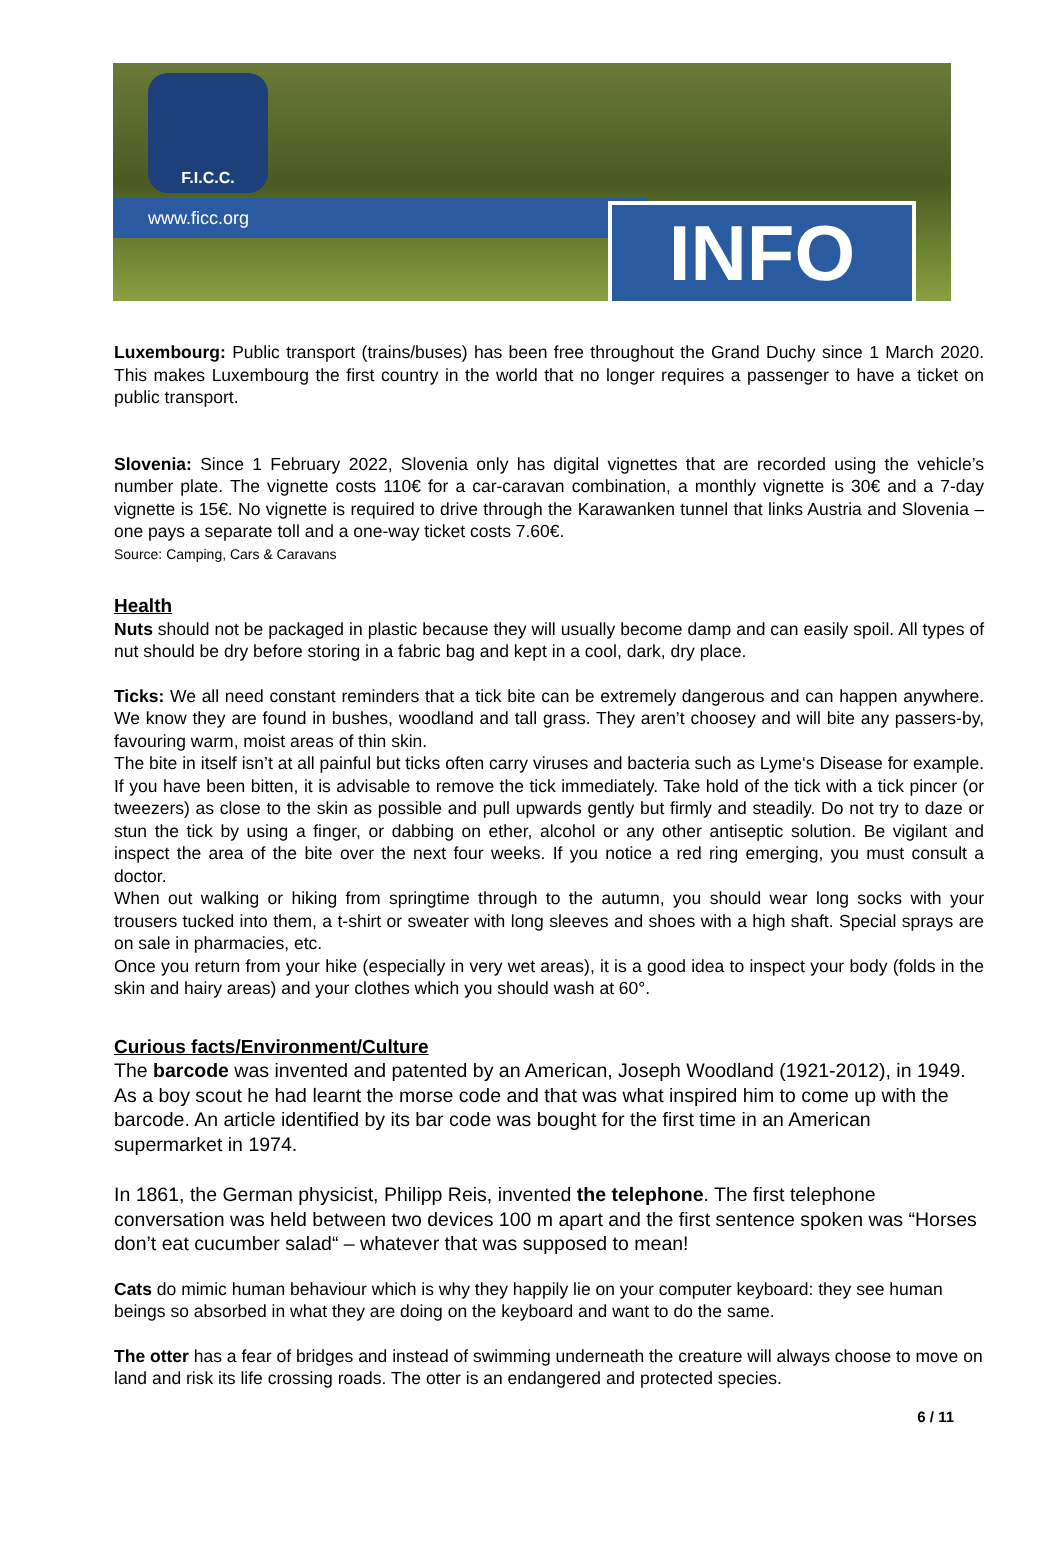F.I.C.C.
www.ficc.org INFO
Luxembourg: Public transport (trains/buses) has been free throughout the Grand Duchy since 1 March 2020. This makes Luxembourg the first country in the world that no longer requires a passenger to have a ticket on public transport.
Slovenia: Since 1 February 2022, Slovenia only has digital vignettes that are recorded using the vehicle’s number plate. The vignette costs 110€ for a car-caravan combination, a monthly vignette is 30€ and a 7-day vignette is 15€. No vignette is required to drive through the Karawanken tunnel that links Austria and Slovenia – one pays a separate toll and a one-way ticket costs 7.60€.
Source: Camping, Cars & Caravans
Health
Nuts should not be packaged in plastic because they will usually become damp and can easily spoil. All types of nut should be dry before storing in a fabric bag and kept in a cool, dark, dry place.
Ticks: We all need constant reminders that a tick bite can be extremely dangerous and can happen anywhere. We know they are found in bushes, woodland and tall grass. They aren’t choosey and will bite any passers-by, favouring warm, moist areas of thin skin.
The bite in itself isn’t at all painful but ticks often carry viruses and bacteria such as Lyme‘s Disease for example. If you have been bitten, it is advisable to remove the tick immediately. Take hold of the tick with a tick pincer (or tweezers) as close to the skin as possible and pull upwards gently but firmly and steadily. Do not try to daze or stun the tick by using a finger, or dabbing on ether, alcohol or any other antiseptic solution. Be vigilant and inspect the area of the bite over the next four weeks. If you notice a red ring emerging, you must consult a doctor.
When out walking or hiking from springtime through to the autumn, you should wear long socks with your trousers tucked into them, a t-shirt or sweater with long sleeves and shoes with a high shaft. Special sprays are on sale in pharmacies, etc.
Once you return from your hike (especially in very wet areas), it is a good idea to inspect your body (folds in the skin and hairy areas) and your clothes which you should wash at 60°.
Curious facts/Environment/Culture
The barcode was invented and patented by an American, Joseph Woodland (1921-2012), in 1949. As a boy scout he had learnt the morse code and that was what inspired him to come up with the barcode. An article identified by its bar code was bought for the first time in an American supermarket in 1974.
In 1861, the German physicist, Philipp Reis, invented the telephone. The first telephone conversation was held between two devices 100 m apart and the first sentence spoken was “Horses don’t eat cucumber salad“ – whatever that was supposed to mean!
Cats do mimic human behaviour which is why they happily lie on your computer keyboard: they see human beings so absorbed in what they are doing on the keyboard and want to do the same.
The otter has a fear of bridges and instead of swimming underneath the creature will always choose to move on land and risk its life crossing roads. The otter is an endangered and protected species.
6 / 11